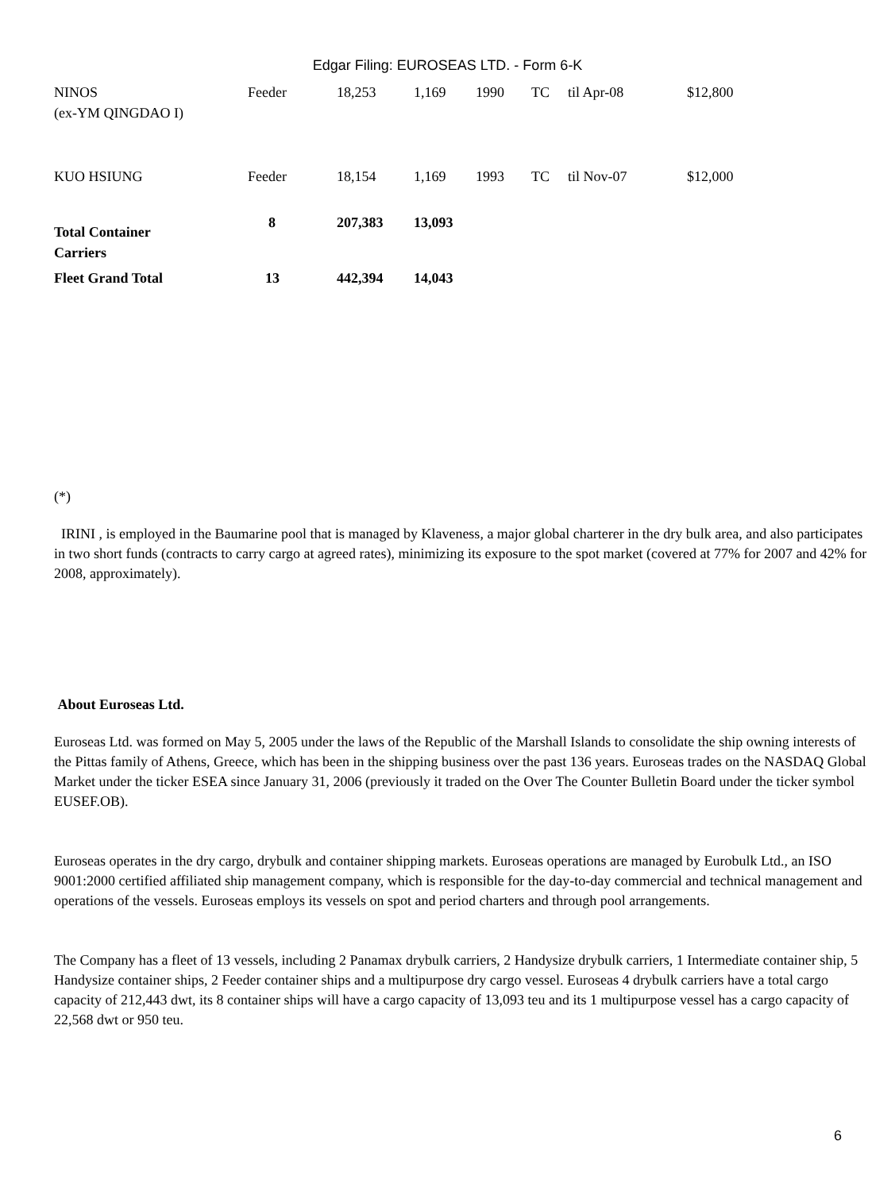Edgar Filing: EUROSEAS LTD. - Form 6-K
| NINOS (ex-YM QINGDAO I) | Feeder | 18,253 | 1,169 | 1990 | TC | til Apr-08 | $12,800 |
| KUO HSIUNG | Feeder | 18,154 | 1,169 | 1993 | TC | til Nov-07 | $12,000 |
| Total Container Carriers | 8 | 207,383 | 13,093 | | | | |
| Fleet Grand Total | 13 | 442,394 | 14,043 | | | | |
(*)
IRINI , is employed in the Baumarine pool that is managed by Klaveness, a major global charterer in the dry bulk area, and also participates in two short funds (contracts to carry cargo at agreed rates), minimizing its exposure to the spot market (covered at 77% for 2007 and 42% for 2008, approximately).
About Euroseas Ltd.
Euroseas Ltd. was formed on May 5, 2005 under the laws of the Republic of the Marshall Islands to consolidate the ship owning interests of the Pittas family of Athens, Greece, which has been in the shipping business over the past 136 years. Euroseas trades on the NASDAQ Global Market under the ticker ESEA since January 31, 2006 (previously it traded on the Over The Counter Bulletin Board under the ticker symbol EUSEF.OB).
Euroseas operates in the dry cargo, drybulk and container shipping markets. Euroseas operations are managed by Eurobulk Ltd., an ISO 9001:2000 certified affiliated ship management company, which is responsible for the day-to-day commercial and technical management and operations of the vessels. Euroseas employs its vessels on spot and period charters and through pool arrangements.
The Company has a fleet of 13 vessels, including 2 Panamax drybulk carriers, 2 Handysize drybulk carriers, 1 Intermediate container ship, 5 Handysize container ships, 2 Feeder container ships and a multipurpose dry cargo vessel. Euroseas 4 drybulk carriers have a total cargo capacity of 212,443 dwt, its 8 container ships will have a cargo capacity of 13,093 teu and its 1 multipurpose vessel has a cargo capacity of 22,568 dwt or 950 teu.
6